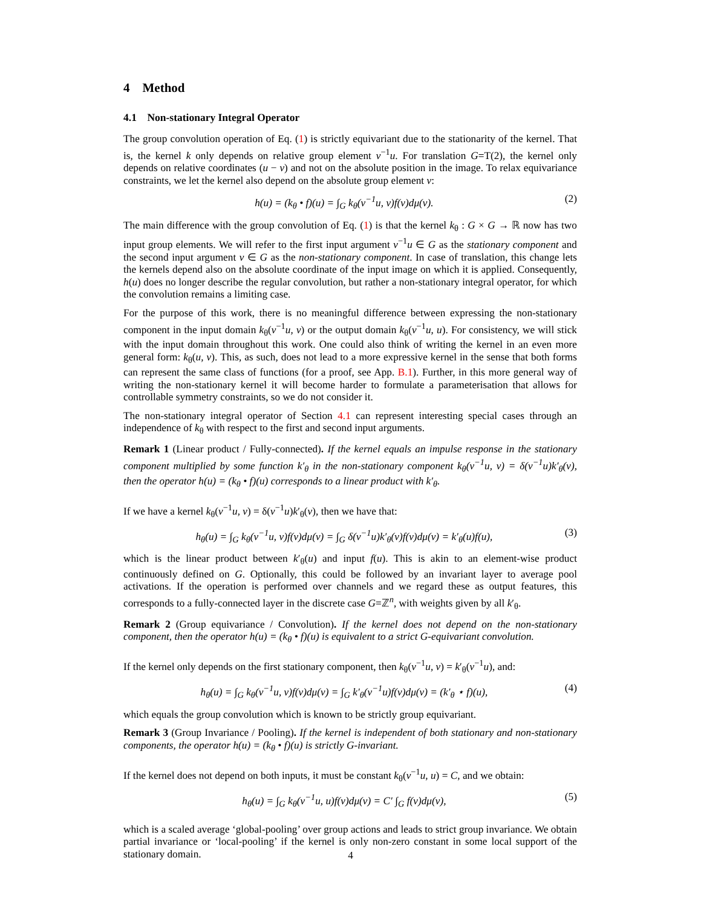4 Method
4.1 Non-stationary Integral Operator
The group convolution operation of Eq. (1) is strictly equivariant due to the stationarity of the kernel. That is, the kernel k only depends on relative group element v<sup>−1</sup>u. For translation G=T(2), the kernel only depends on relative coordinates (u − v) and not on the absolute position in the image. To relax equivariance constraints, we let the kernel also depend on the absolute group element v:
h(u) = (k<sub>θ</sub> • f)(u) = ∫<sub>G</sub> k<sub>θ</sub>(v<sup>−1</sup>u, v)f(v)dμ(v). (2)
The main difference with the group convolution of Eq. (1) is that the kernel k<sub>θ</sub> : G × G → ℝ now has two input group elements. We will refer to the first input argument v<sup>−1</sup>u ∈ G as the stationary component and the second input argument v ∈ G as the non-stationary component. In case of translation, this change lets the kernels depend also on the absolute coordinate of the input image on which it is applied. Consequently, h(u) does no longer describe the regular convolution, but rather a non-stationary integral operator, for which the convolution remains a limiting case.
For the purpose of this work, there is no meaningful difference between expressing the non-stationary component in the input domain k<sub>θ</sub>(v<sup>−1</sup>u, v) or the output domain k<sub>θ</sub>(v<sup>−1</sup>u, u). For consistency, we will stick with the input domain throughout this work. One could also think of writing the kernel in an even more general form: k<sub>θ</sub>(u, v). This, as such, does not lead to a more expressive kernel in the sense that both forms can represent the same class of functions (for a proof, see App. B.1). Further, in this more general way of writing the non-stationary kernel it will become harder to formulate a parameterisation that allows for controllable symmetry constraints, so we do not consider it.
The non-stationary integral operator of Section 4.1 can represent interesting special cases through an independence of k<sub>θ</sub> with respect to the first and second input arguments.
Remark 1 (Linear product / Fully-connected). If the kernel equals an impulse response in the stationary component multiplied by some function k′<sub>θ</sub> in the non-stationary component k<sub>θ</sub>(v<sup>−1</sup>u, v) = δ(v<sup>−1</sup>u)k′<sub>θ</sub>(v), then the operator h(u) = (k<sub>θ</sub> • f)(u) corresponds to a linear product with k′<sub>θ</sub>.
If we have a kernel k<sub>θ</sub>(v<sup>−1</sup>u, v) = δ(v<sup>−1</sup>u)k′<sub>θ</sub>(v), then we have that:
h<sub>θ</sub>(u) = ∫<sub>G</sub> k<sub>θ</sub>(v<sup>−1</sup>u, v)f(v)dμ(v) = ∫<sub>G</sub> δ(v<sup>−1</sup>u)k′<sub>θ</sub>(v)f(v)dμ(v) = k′<sub>θ</sub>(u)f(u), (3)
which is the linear product between k′<sub>θ</sub>(u) and input f(u). This is akin to an element-wise product continuously defined on G. Optionally, this could be followed by an invariant layer to average pool activations. If the operation is performed over channels and we regard these as output features, this corresponds to a fully-connected layer in the discrete case G=ℤ<sup>n</sup>, with weights given by all k′<sub>θ</sub>.
Remark 2 (Group equivariance / Convolution). If the kernel does not depend on the non-stationary component, then the operator h(u) = (k<sub>θ</sub> • f)(u) is equivalent to a strict G-equivariant convolution.
If the kernel only depends on the first stationary component, then k<sub>θ</sub>(v<sup>−1</sup>u, v) = k′<sub>θ</sub>(v<sup>−1</sup>u), and:
h<sub>θ</sub>(u) = ∫<sub>G</sub> k<sub>θ</sub>(v<sup>−1</sup>u, v)f(v)dμ(v) = ∫<sub>G</sub> k′<sub>θ</sub>(v<sup>−1</sup>u)f(v)dμ(v) = (k′<sub>θ</sub> ⋆ f)(u), (4)
which equals the group convolution which is known to be strictly group equivariant.
Remark 3 (Group Invariance / Pooling). If the kernel is independent of both stationary and non-stationary components, the operator h(u) = (k<sub>θ</sub> • f)(u) is strictly G-invariant.
If the kernel does not depend on both inputs, it must be constant k<sub>θ</sub>(v<sup>−1</sup>u, u) = C, and we obtain:
h<sub>θ</sub>(u) = ∫<sub>G</sub> k<sub>θ</sub>(v<sup>−1</sup>u, u)f(v)dμ(v) = C′ ∫<sub>G</sub> f(v)dμ(v), (5)
which is a scaled average ‘global-pooling’ over group actions and leads to strict group invariance. We obtain partial invariance or ‘local-pooling’ if the kernel is only non-zero constant in some local support of the stationary domain.
4